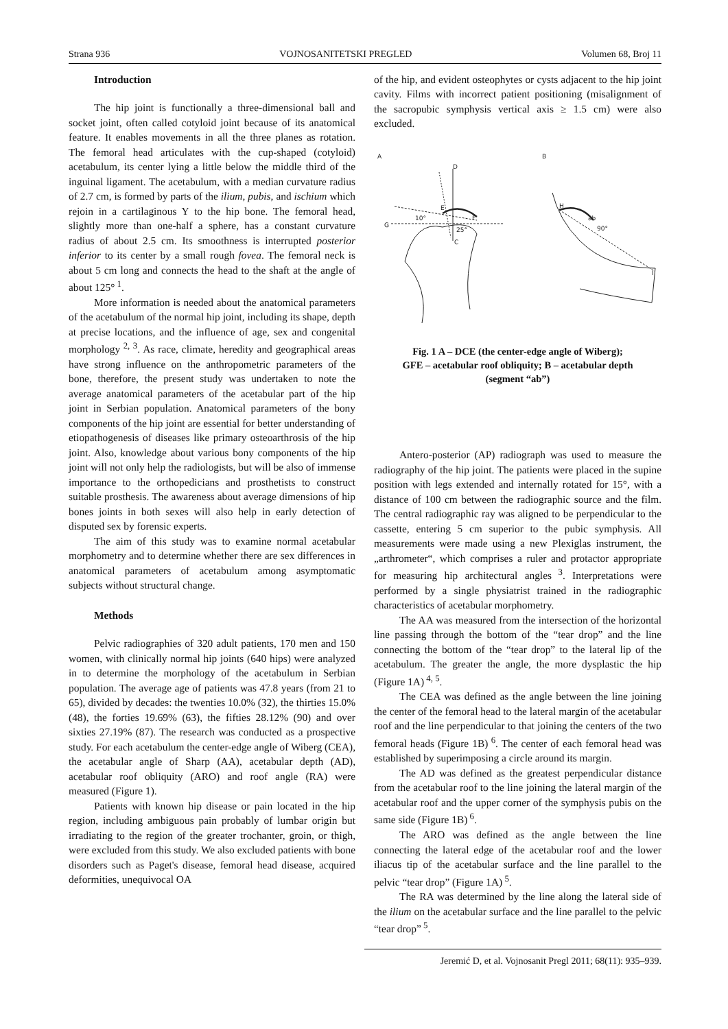Strana 936 VOJNOSANITETSKI PREGLED Volumen 68, Broj 11
Introduction
The hip joint is functionally a three-dimensional ball and socket joint, often called cotyloid joint because of its anatomical feature. It enables movements in all the three planes as rotation. The femoral head articulates with the cup-shaped (cotyloid) acetabulum, its center lying a little below the middle third of the inguinal ligament. The acetabulum, with a median curvature radius of 2.7 cm, is formed by parts of the ilium, pubis, and ischium which rejoin in a cartilaginous Y to the hip bone. The femoral head, slightly more than one-half a sphere, has a constant curvature radius of about 2.5 cm. Its smoothness is interrupted posterior inferior to its center by a small rough fovea. The femoral neck is about 5 cm long and connects the head to the shaft at the angle of about 125°<sup>1</sup>.
More information is needed about the anatomical parameters of the acetabulum of the normal hip joint, including its shape, depth at precise locations, and the influence of age, sex and congenital morphology<sup>2, 3</sup>. As race, climate, heredity and geographical areas have strong influence on the anthropometric parameters of the bone, therefore, the present study was undertaken to note the average anatomical parameters of the acetabular part of the hip joint in Serbian population. Anatomical parameters of the bony components of the hip joint are essential for better understanding of etiopathogenesis of diseases like primary osteoarthrosis of the hip joint. Also, knowledge about various bony components of the hip joint will not only help the radiologists, but will be also of immense importance to the orthopedicians and prosthetists to construct suitable prosthesis. The awareness about average dimensions of hip bones joints in both sexes will also help in early detection of disputed sex by forensic experts.
The aim of this study was to examine normal acetabular morphometry and to determine whether there are sex differences in anatomical parameters of acetabulum among asymptomatic subjects without structural change.
Methods
Pelvic radiographies of 320 adult patients, 170 men and 150 women, with clinically normal hip joints (640 hips) were analyzed in to determine the morphology of the acetabulum in Serbian population. The average age of patients was 47.8 years (from 21 to 65), divided by decades: the twenties 10.0% (32), the thirties 15.0% (48), the forties 19.69% (63), the fifties 28.12% (90) and over sixties 27.19% (87). The research was conducted as a prospective study. For each acetabulum the center-edge angle of Wiberg (CEA), the acetabular angle of Sharp (AA), acetabular depth (AD), acetabular roof obliquity (ARO) and roof angle (RA) were measured (Figure 1).
Patients with known hip disease or pain located in the hip region, including ambiguous pain probably of lumbar origin but irradiating to the region of the greater trochanter, groin, or thigh, were excluded from this study. We also excluded patients with bone disorders such as Paget's disease, femoral head disease, acquired deformities, unequivocal OA
of the hip, and evident osteophytes or cysts adjacent to the hip joint cavity. Films with incorrect patient positioning (misalignment of the sacropubic symphysis vertical axis ≥ 1.5 cm) were also excluded.
A
B
D
E
F
G
C
10°
25°
H
ab
90°
I
Fig. 1 A – DCE (the center-edge angle of Wiberg);
GFE – acetabular roof obliquity; B – acetabular depth
(segment “ab”)
Antero-posterior (AP) radiograph was used to measure the radiography of the hip joint. The patients were placed in the supine position with legs extended and internally rotated for 15°, with a distance of 100 cm between the radiographic source and the film. The central radiographic ray was aligned to be perpendicular to the cassette, entering 5 cm superior to the pubic symphysis. All measurements were made using a new Plexiglas instrument, the „arthrometer“, which comprises a ruler and protactor appropriate for measuring hip architectural angles<sup>3</sup>. Interpretations were performed by a single physiatrist trained in the radiographic characteristics of acetabular morphometry.
The AA was measured from the intersection of the horizontal line passing through the bottom of the “tear drop” and the line connecting the bottom of the “tear drop” to the lateral lip of the acetabulum. The greater the angle, the more dysplastic the hip (Figure 1A)<sup>4, 5</sup>.
The CEA was defined as the angle between the line joining the center of the femoral head to the lateral margin of the acetabular roof and the line perpendicular to that joining the centers of the two femoral heads (Figure 1B)<sup>6</sup>. The center of each femoral head was established by superimposing a circle around its margin.
The AD was defined as the greatest perpendicular distance from the acetabular roof to the line joining the lateral margin of the acetabular roof and the upper corner of the symphysis pubis on the same side (Figure 1B)<sup>6</sup>.
The ARO was defined as the angle between the line connecting the lateral edge of the acetabular roof and the lower iliacus tip of the acetabular surface and the line parallel to the pelvic “tear drop” (Figure 1A)<sup>5</sup>.
The RA was determined by the line along the lateral side of the ilium on the acetabular surface and the line parallel to the pelvic “tear drop”<sup>5</sup>.
Jeremić D, et al. Vojnosanit Pregl 2011; 68(11): 935–939.